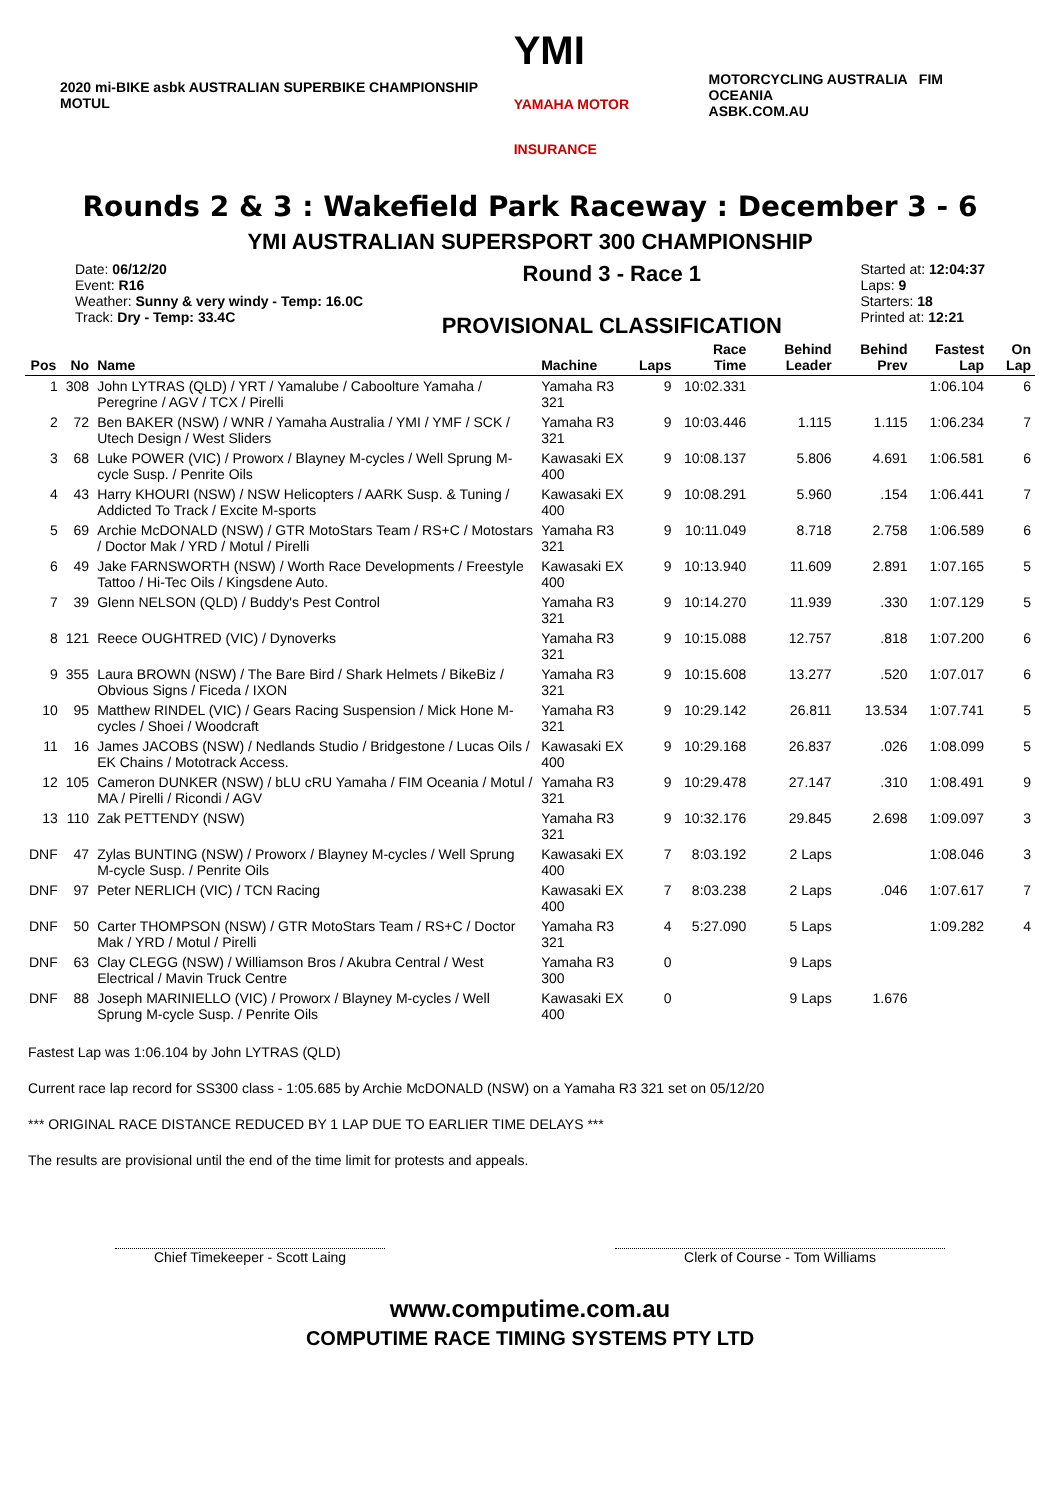2020 mi-BIKE asbk AUSTRALIAN SUPERBIKE CHAMPIONSHIP MOTUL
YMI
YAMAHA MOTOR INSURANCE
MOTORCYCLING AUSTRALIA FIM OCEANIA
ASBK.COM.AU
Rounds 2 & 3 : Wakefield Park Raceway : December 3 - 6
YMI AUSTRALIAN SUPERSPORT 300 CHAMPIONSHIP
Date: 06/12/20
Event: R16
Weather: Sunny & very windy - Temp: 16.0C
Track: Dry - Temp: 33.4C
Round 3 - Race 1
PROVISIONAL CLASSIFICATION
Started at: 12:04:37
Laps: 9
Starters: 18
Printed at: 12:21
| Pos | No | Name | Machine | Laps | Race Time | Behind Leader | Behind Prev | Fastest Lap | On Lap |
| --- | --- | --- | --- | --- | --- | --- | --- | --- | --- |
| 1 | 308 | John LYTRAS (QLD) / YRT / Yamalube / Caboolture Yamaha / Peregrine / AGV / TCX / Pirelli | Yamaha R3 321 | 9 | 10:02.331 | | | 1:06.104 | 6 |
| 2 | 72 | Ben BAKER (NSW) / WNR / Yamaha Australia / YMI / YMF / SCK / Utech Design / West Sliders | Yamaha R3 321 | 9 | 10:03.446 | 1.115 | 1.115 | 1:06.234 | 7 |
| 3 | 68 | Luke POWER (VIC) / Proworx / Blayney M-cycles / Well Sprung M-cycle Susp. / Penrite Oils | Kawasaki EX 400 | 9 | 10:08.137 | 5.806 | 4.691 | 1:06.581 | 6 |
| 4 | 43 | Harry KHOURI (NSW) / NSW Helicopters / AARK Susp. & Tuning / Addicted To Track / Excite M-sports | Kawasaki EX 400 | 9 | 10:08.291 | 5.960 | .154 | 1:06.441 | 7 |
| 5 | 69 | Archie McDONALD (NSW) / GTR MotoStars Team / RS+C / Motostars / Doctor Mak / YRD / Motul / Pirelli | Yamaha R3 321 | 9 | 10:11.049 | 8.718 | 2.758 | 1:06.589 | 6 |
| 6 | 49 | Jake FARNSWORTH (NSW) / Worth Race Developments / Freestyle Tattoo / Hi-Tec Oils / Kingsdene Auto. | Kawasaki EX 400 | 9 | 10:13.940 | 11.609 | 2.891 | 1:07.165 | 5 |
| 7 | 39 | Glenn NELSON (QLD) / Buddy's Pest Control | Yamaha R3 321 | 9 | 10:14.270 | 11.939 | .330 | 1:07.129 | 5 |
| 8 | 121 | Reece OUGHTRED (VIC) / Dynoverks | Yamaha R3 321 | 9 | 10:15.088 | 12.757 | .818 | 1:07.200 | 6 |
| 9 | 355 | Laura BROWN (NSW) / The Bare Bird / Shark Helmets / BikeBiz / Obvious Signs / Ficeda / IXON | Yamaha R3 321 | 9 | 10:15.608 | 13.277 | .520 | 1:07.017 | 6 |
| 10 | 95 | Matthew RINDEL (VIC) / Gears Racing Suspension / Mick Hone M-cycles / Shoei / Woodcraft | Yamaha R3 321 | 9 | 10:29.142 | 26.811 | 13.534 | 1:07.741 | 5 |
| 11 | 16 | James JACOBS (NSW) / Nedlands Studio / Bridgestone / Lucas Oils / EK Chains / Mototrack Access. | Kawasaki EX 400 | 9 | 10:29.168 | 26.837 | .026 | 1:08.099 | 5 |
| 12 | 105 | Cameron DUNKER (NSW) / bLU cRU Yamaha / FIM Oceania / Motul / MA / Pirelli / Ricondi / AGV | Yamaha R3 321 | 9 | 10:29.478 | 27.147 | .310 | 1:08.491 | 9 |
| 13 | 110 | Zak PETTENDY (NSW) | Yamaha R3 321 | 9 | 10:32.176 | 29.845 | 2.698 | 1:09.097 | 3 |
| DNF | 47 | Zylas BUNTING (NSW) / Proworx / Blayney M-cycles / Well Sprung M-cycle Susp. / Penrite Oils | Kawasaki EX 400 | 7 | 8:03.192 | 2 Laps | | 1:08.046 | 3 |
| DNF | 97 | Peter NERLICH (VIC) / TCN Racing | Kawasaki EX 400 | 7 | 8:03.238 | 2 Laps | .046 | 1:07.617 | 7 |
| DNF | 50 | Carter THOMPSON (NSW) / GTR MotoStars Team / RS+C / Doctor Mak / YRD / Motul / Pirelli | Yamaha R3 321 | 4 | 5:27.090 | 5 Laps | | 1:09.282 | 4 |
| DNF | 63 | Clay CLEGG (NSW) / Williamson Bros / Akubra Central / West Electrical / Mavin Truck Centre | Yamaha R3 300 | 0 | | 9 Laps | | | |
| DNF | 88 | Joseph MARINIELLO (VIC) / Proworx / Blayney M-cycles / Well Sprung M-cycle Susp. / Penrite Oils | Kawasaki EX 400 | 0 | | 9 Laps | 1.676 | | |
Fastest Lap was 1:06.104 by John LYTRAS (QLD)
Current race lap record for SS300 class - 1:05.685 by Archie McDONALD (NSW) on a Yamaha R3 321 set on 05/12/20
*** ORIGINAL RACE DISTANCE REDUCED BY 1 LAP DUE TO EARLIER TIME DELAYS ***
The results are provisional until the end of the time limit for protests and appeals.
Chief Timekeeper - Scott Laing Clerk of Course - Tom Williams
www.computime.com.au
COMPUTIME RACE TIMING SYSTEMS PTY LTD